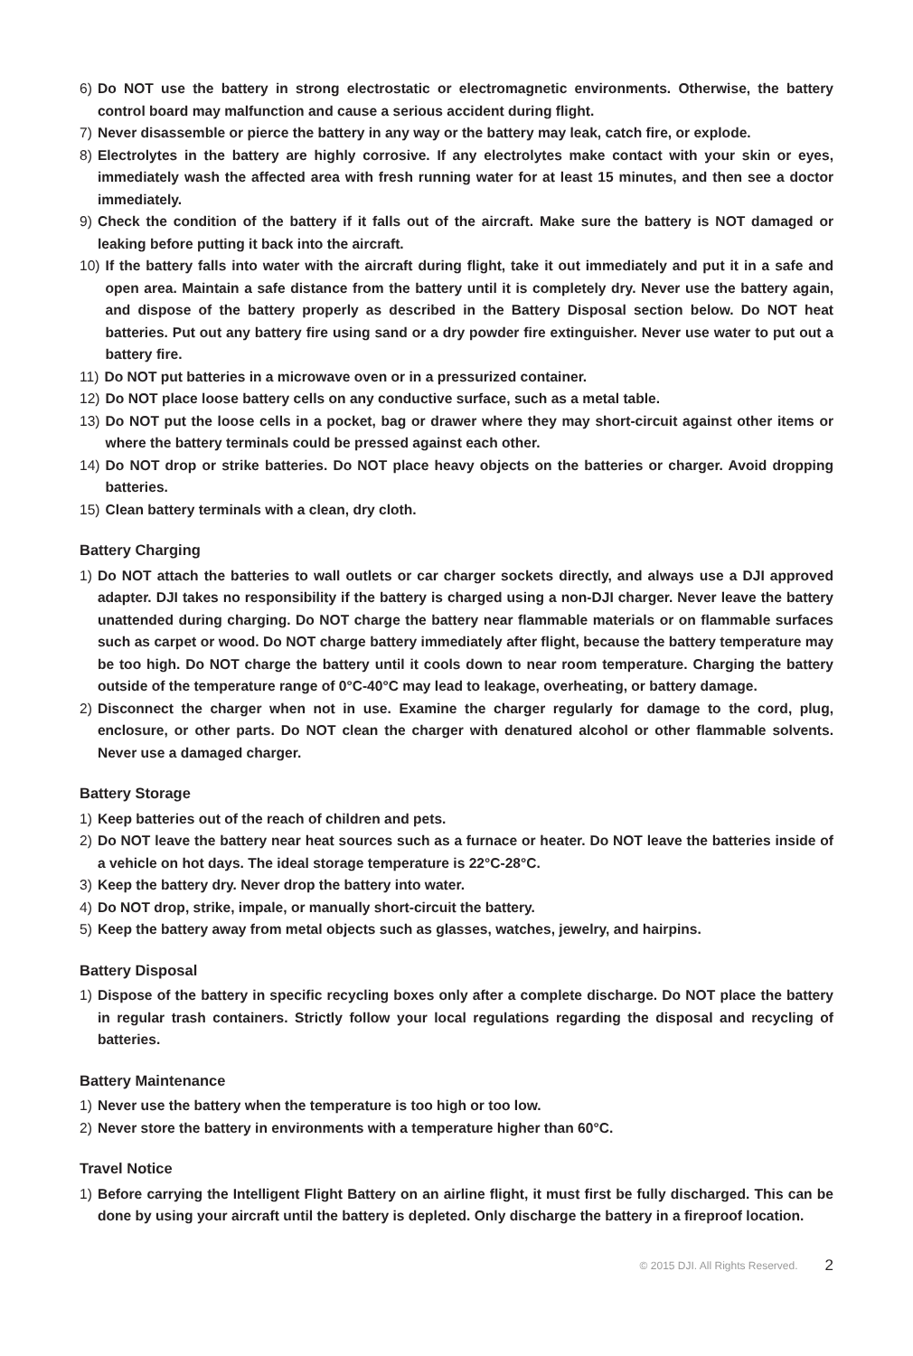6) Do NOT use the battery in strong electrostatic or electromagnetic environments. Otherwise, the battery control board may malfunction and cause a serious accident during flight.
7) Never disassemble or pierce the battery in any way or the battery may leak, catch fire, or explode.
8) Electrolytes in the battery are highly corrosive. If any electrolytes make contact with your skin or eyes, immediately wash the affected area with fresh running water for at least 15 minutes, and then see a doctor immediately.
9) Check the condition of the battery if it falls out of the aircraft. Make sure the battery is NOT damaged or leaking before putting it back into the aircraft.
10) If the battery falls into water with the aircraft during flight, take it out immediately and put it in a safe and open area. Maintain a safe distance from the battery until it is completely dry. Never use the battery again, and dispose of the battery properly as described in the Battery Disposal section below. Do NOT heat batteries. Put out any battery fire using sand or a dry powder fire extinguisher. Never use water to put out a battery fire.
11) Do NOT put batteries in a microwave oven or in a pressurized container.
12) Do NOT place loose battery cells on any conductive surface, such as a metal table.
13) Do NOT put the loose cells in a pocket, bag or drawer where they may short-circuit against other items or where the battery terminals could be pressed against each other.
14) Do NOT drop or strike batteries. Do NOT place heavy objects on the batteries or charger. Avoid dropping batteries.
15) Clean battery terminals with a clean, dry cloth.
Battery Charging
1) Do NOT attach the batteries to wall outlets or car charger sockets directly, and always use a DJI approved adapter. DJI takes no responsibility if the battery is charged using a non-DJI charger. Never leave the battery unattended during charging. Do NOT charge the battery near flammable materials or on flammable surfaces such as carpet or wood. Do NOT charge battery immediately after flight, because the battery temperature may be too high. Do NOT charge the battery until it cools down to near room temperature. Charging the battery outside of the temperature range of 0°C-40°C may lead to leakage, overheating, or battery damage.
2) Disconnect the charger when not in use. Examine the charger regularly for damage to the cord, plug, enclosure, or other parts. Do NOT clean the charger with denatured alcohol or other flammable solvents. Never use a damaged charger.
Battery Storage
1) Keep batteries out of the reach of children and pets.
2) Do NOT leave the battery near heat sources such as a furnace or heater. Do NOT leave the batteries inside of a vehicle on hot days. The ideal storage temperature is 22°C-28°C.
3) Keep the battery dry. Never drop the battery into water.
4) Do NOT drop, strike, impale, or manually short-circuit the battery.
5) Keep the battery away from metal objects such as glasses, watches, jewelry, and hairpins.
Battery Disposal
1) Dispose of the battery in specific recycling boxes only after a complete discharge. Do NOT place the battery in regular trash containers. Strictly follow your local regulations regarding the disposal and recycling of batteries.
Battery Maintenance
1) Never use the battery when the temperature is too high or too low.
2) Never store the battery in environments with a temperature higher than 60°C.
Travel Notice
1) Before carrying the Intelligent Flight Battery on an airline flight, it must first be fully discharged. This can be done by using your aircraft until the battery is depleted. Only discharge the battery in a fireproof location.
© 2015 DJI. All Rights Reserved. 2